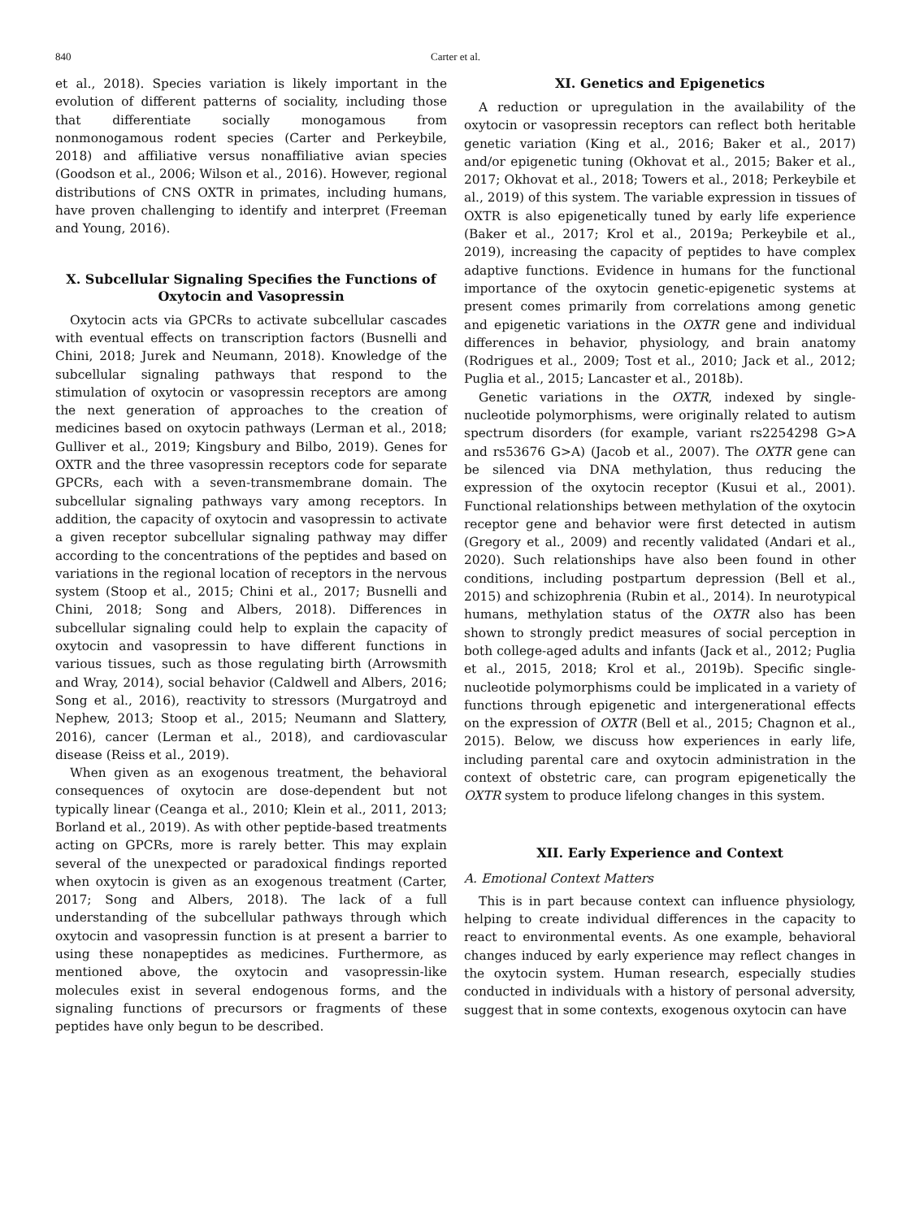840 Carter et al.
et al., 2018). Species variation is likely important in the evolution of different patterns of sociality, including those that differentiate socially monogamous from nonmonogamous rodent species (Carter and Perkeybile, 2018) and affiliative versus nonaffiliative avian species (Goodson et al., 2006; Wilson et al., 2016). However, regional distributions of CNS OXTR in primates, including humans, have proven challenging to identify and interpret (Freeman and Young, 2016).
X. Subcellular Signaling Specifies the Functions of Oxytocin and Vasopressin
Oxytocin acts via GPCRs to activate subcellular cascades with eventual effects on transcription factors (Busnelli and Chini, 2018; Jurek and Neumann, 2018). Knowledge of the subcellular signaling pathways that respond to the stimulation of oxytocin or vasopressin receptors are among the next generation of approaches to the creation of medicines based on oxytocin pathways (Lerman et al., 2018; Gulliver et al., 2019; Kingsbury and Bilbo, 2019). Genes for OXTR and the three vasopressin receptors code for separate GPCRs, each with a seven-transmembrane domain. The subcellular signaling pathways vary among receptors. In addition, the capacity of oxytocin and vasopressin to activate a given receptor subcellular signaling pathway may differ according to the concentrations of the peptides and based on variations in the regional location of receptors in the nervous system (Stoop et al., 2015; Chini et al., 2017; Busnelli and Chini, 2018; Song and Albers, 2018). Differences in subcellular signaling could help to explain the capacity of oxytocin and vasopressin to have different functions in various tissues, such as those regulating birth (Arrowsmith and Wray, 2014), social behavior (Caldwell and Albers, 2016; Song et al., 2016), reactivity to stressors (Murgatroyd and Nephew, 2013; Stoop et al., 2015; Neumann and Slattery, 2016), cancer (Lerman et al., 2018), and cardiovascular disease (Reiss et al., 2019).
When given as an exogenous treatment, the behavioral consequences of oxytocin are dose-dependent but not typically linear (Ceanga et al., 2010; Klein et al., 2011, 2013; Borland et al., 2019). As with other peptide-based treatments acting on GPCRs, more is rarely better. This may explain several of the unexpected or paradoxical findings reported when oxytocin is given as an exogenous treatment (Carter, 2017; Song and Albers, 2018). The lack of a full understanding of the subcellular pathways through which oxytocin and vasopressin function is at present a barrier to using these nonapeptides as medicines. Furthermore, as mentioned above, the oxytocin and vasopressin-like molecules exist in several endogenous forms, and the signaling functions of precursors or fragments of these peptides have only begun to be described.
XI. Genetics and Epigenetics
A reduction or upregulation in the availability of the oxytocin or vasopressin receptors can reflect both heritable genetic variation (King et al., 2016; Baker et al., 2017) and/or epigenetic tuning (Okhovat et al., 2015; Baker et al., 2017; Okhovat et al., 2018; Towers et al., 2018; Perkeybile et al., 2019) of this system. The variable expression in tissues of OXTR is also epigenetically tuned by early life experience (Baker et al., 2017; Krol et al., 2019a; Perkeybile et al., 2019), increasing the capacity of peptides to have complex adaptive functions. Evidence in humans for the functional importance of the oxytocin genetic-epigenetic systems at present comes primarily from correlations among genetic and epigenetic variations in the OXTR gene and individual differences in behavior, physiology, and brain anatomy (Rodrigues et al., 2009; Tost et al., 2010; Jack et al., 2012; Puglia et al., 2015; Lancaster et al., 2018b).
Genetic variations in the OXTR, indexed by single-nucleotide polymorphisms, were originally related to autism spectrum disorders (for example, variant rs2254298 G>A and rs53676 G>A) (Jacob et al., 2007). The OXTR gene can be silenced via DNA methylation, thus reducing the expression of the oxytocin receptor (Kusui et al., 2001). Functional relationships between methylation of the oxytocin receptor gene and behavior were first detected in autism (Gregory et al., 2009) and recently validated (Andari et al., 2020). Such relationships have also been found in other conditions, including postpartum depression (Bell et al., 2015) and schizophrenia (Rubin et al., 2014). In neurotypical humans, methylation status of the OXTR also has been shown to strongly predict measures of social perception in both college-aged adults and infants (Jack et al., 2012; Puglia et al., 2015, 2018; Krol et al., 2019b). Specific single-nucleotide polymorphisms could be implicated in a variety of functions through epigenetic and intergenerational effects on the expression of OXTR (Bell et al., 2015; Chagnon et al., 2015). Below, we discuss how experiences in early life, including parental care and oxytocin administration in the context of obstetric care, can program epigenetically the OXTR system to produce lifelong changes in this system.
XII. Early Experience and Context
A. Emotional Context Matters
This is in part because context can influence physiology, helping to create individual differences in the capacity to react to environmental events. As one example, behavioral changes induced by early experience may reflect changes in the oxytocin system. Human research, especially studies conducted in individuals with a history of personal adversity, suggest that in some contexts, exogenous oxytocin can have